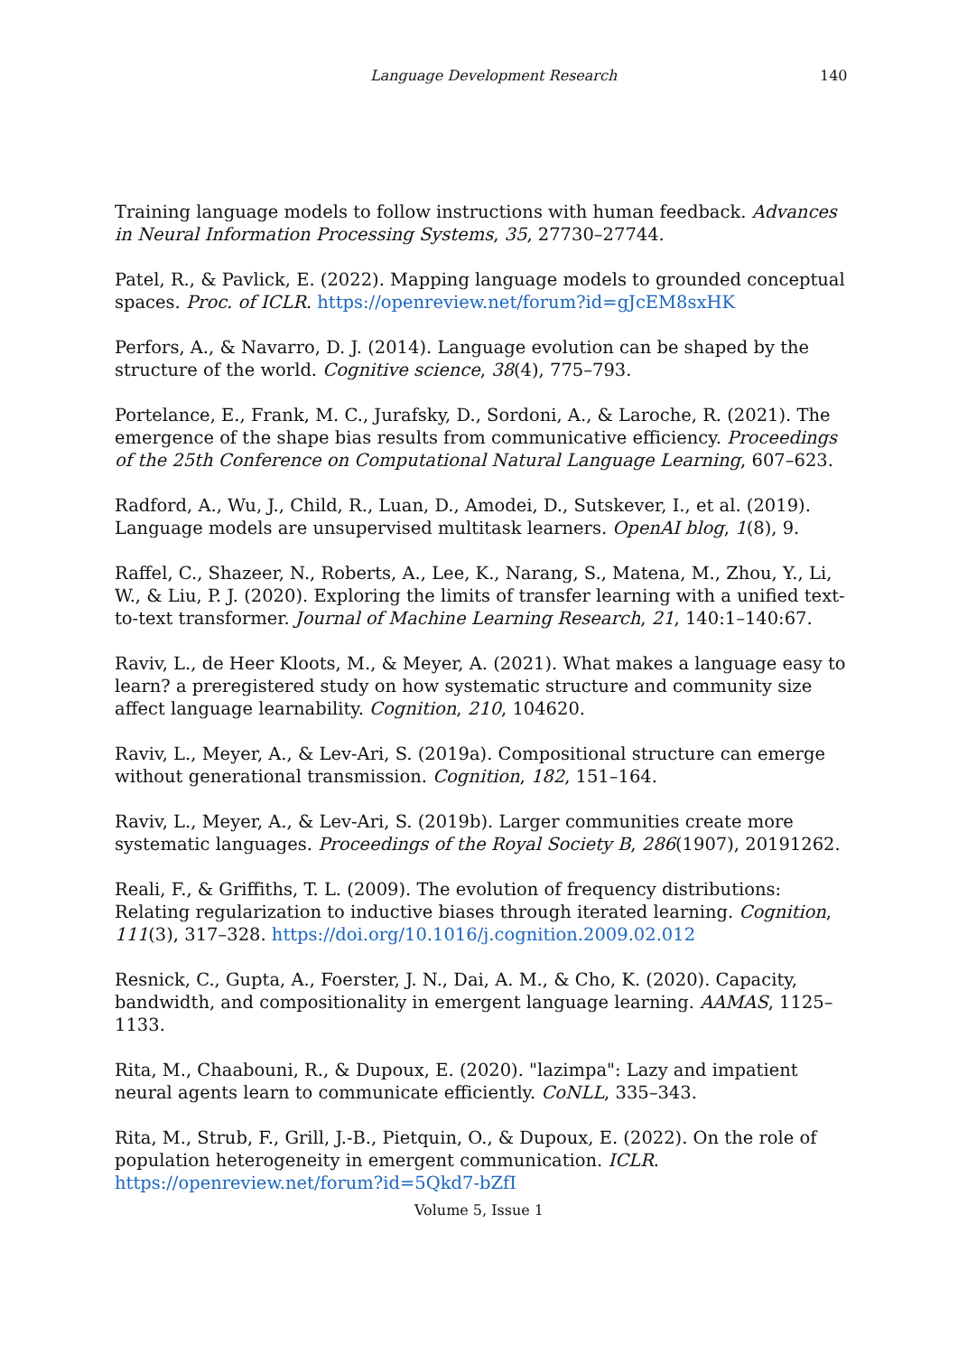Language Development Research 140
Training language models to follow instructions with human feedback. Advances in Neural Information Processing Systems, 35, 27730–27744.
Patel, R., & Pavlick, E. (2022). Mapping language models to grounded conceptual spaces. Proc. of ICLR. https://openreview.net/forum?id=gJcEM8sxHK
Perfors, A., & Navarro, D. J. (2014). Language evolution can be shaped by the structure of the world. Cognitive science, 38(4), 775–793.
Portelance, E., Frank, M. C., Jurafsky, D., Sordoni, A., & Laroche, R. (2021). The emergence of the shape bias results from communicative efficiency. Proceedings of the 25th Conference on Computational Natural Language Learning, 607–623.
Radford, A., Wu, J., Child, R., Luan, D., Amodei, D., Sutskever, I., et al. (2019). Language models are unsupervised multitask learners. OpenAI blog, 1(8), 9.
Raffel, C., Shazeer, N., Roberts, A., Lee, K., Narang, S., Matena, M., Zhou, Y., Li, W., & Liu, P. J. (2020). Exploring the limits of transfer learning with a unified text-to-text transformer. Journal of Machine Learning Research, 21, 140:1–140:67.
Raviv, L., de Heer Kloots, M., & Meyer, A. (2021). What makes a language easy to learn? a preregistered study on how systematic structure and community size affect language learnability. Cognition, 210, 104620.
Raviv, L., Meyer, A., & Lev-Ari, S. (2019a). Compositional structure can emerge without generational transmission. Cognition, 182, 151–164.
Raviv, L., Meyer, A., & Lev-Ari, S. (2019b). Larger communities create more systematic languages. Proceedings of the Royal Society B, 286(1907), 20191262.
Reali, F., & Griffiths, T. L. (2009). The evolution of frequency distributions: Relating regularization to inductive biases through iterated learning. Cognition, 111(3), 317–328. https://doi.org/10.1016/j.cognition.2009.02.012
Resnick, C., Gupta, A., Foerster, J. N., Dai, A. M., & Cho, K. (2020). Capacity, bandwidth, and compositionality in emergent language learning. AAMAS, 1125–1133.
Rita, M., Chaabouni, R., & Dupoux, E. (2020). "lazimpa": Lazy and impatient neural agents learn to communicate efficiently. CoNLL, 335–343.
Rita, M., Strub, F., Grill, J.-B., Pietquin, O., & Dupoux, E. (2022). On the role of population heterogeneity in emergent communication. ICLR. https://openreview.net/forum?id=5Qkd7-bZfI
Volume 5, Issue 1